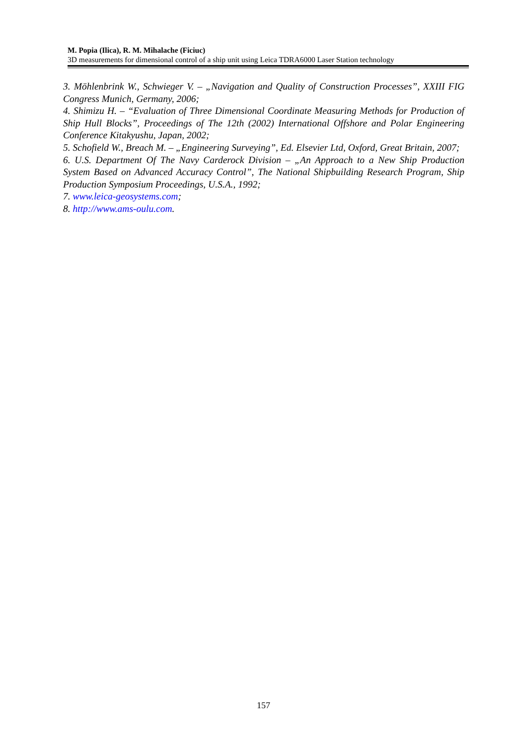M. Popia (Ilica), R. M. Mihalache (Ficiuc)
3D measurements for dimensional control of a ship unit using Leica TDRA6000 Laser Station technology
3. Möhlenbrink W., Schwieger V. – „Navigation and Quality of Construction Processes”, XXIII FIG Congress Munich, Germany, 2006;
4. Shimizu H. – “Evaluation of Three Dimensional Coordinate Measuring Methods for Production of Ship Hull Blocks”, Proceedings of The 12th (2002) International Offshore and Polar Engineering Conference Kitakyushu, Japan, 2002;
5. Schofield W., Breach M. – „Engineering Surveying”, Ed. Elsevier Ltd, Oxford, Great Britain, 2007;
6. U.S. Department Of The Navy Carderock Division – „An Approach to a New Ship Production System Based on Advanced Accuracy Control”, The National Shipbuilding Research Program, Ship Production Symposium Proceedings, U.S.A., 1992;
7. www.leica-geosystems.com;
8. http://www.ams-oulu.com.
157